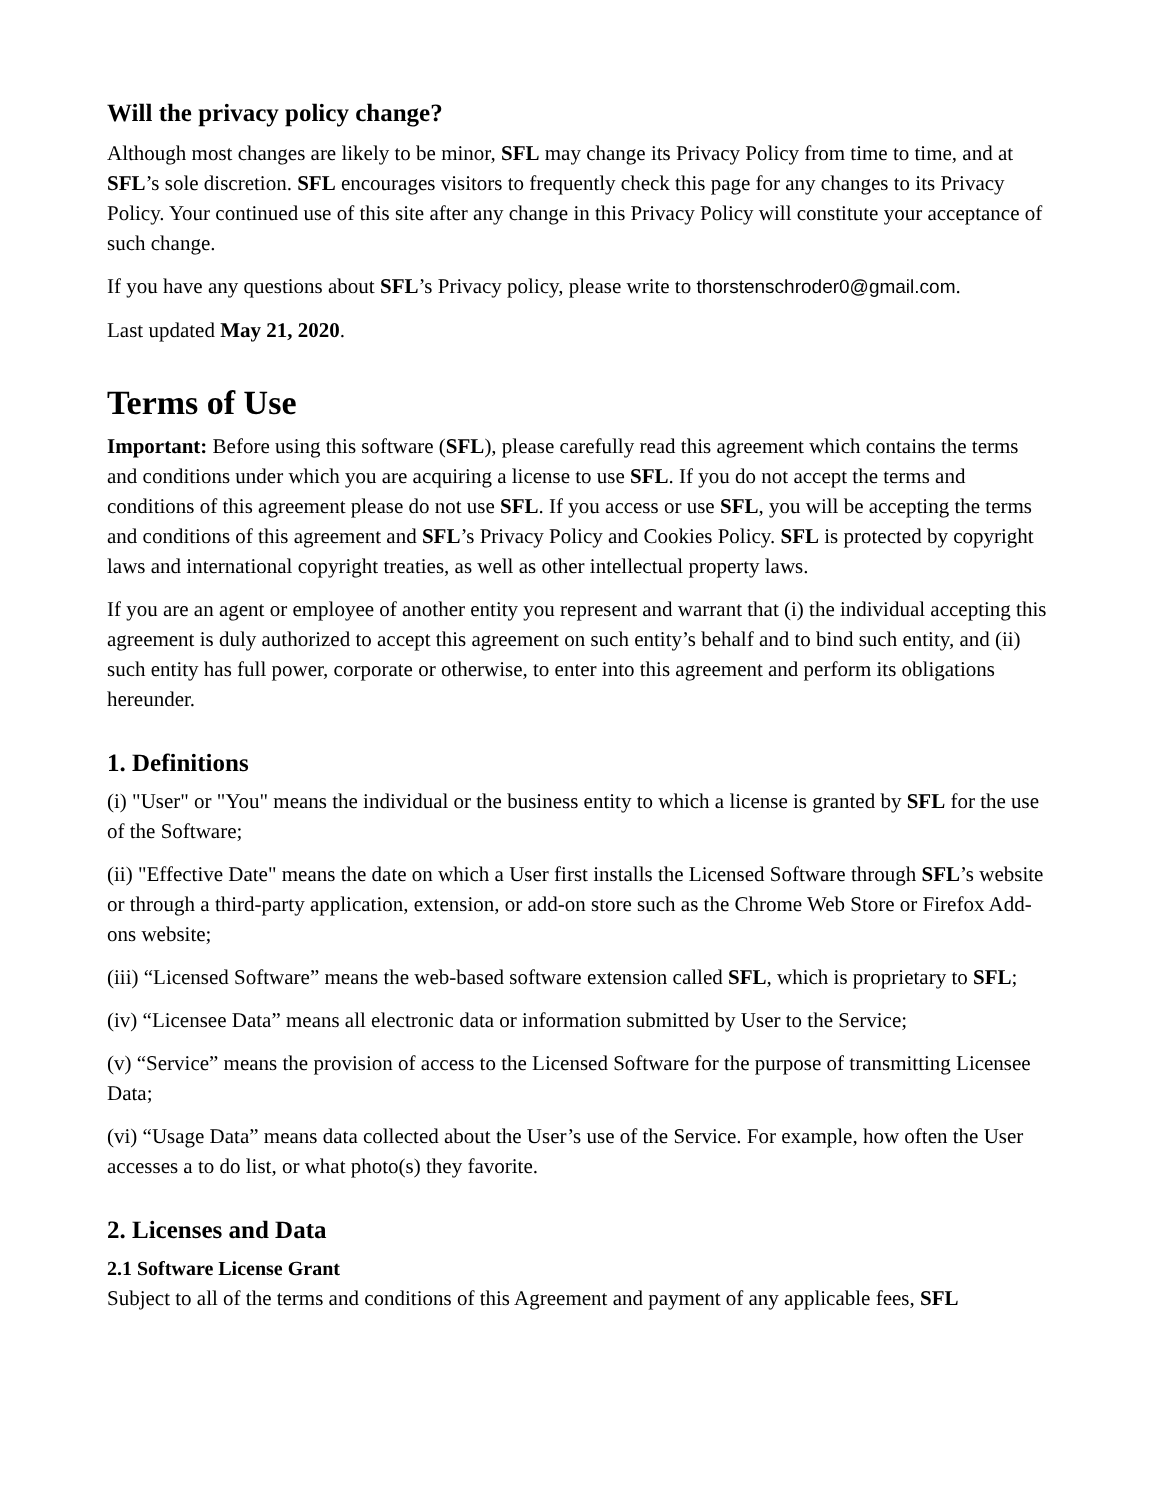Will the privacy policy change?
Although most changes are likely to be minor, SFL may change its Privacy Policy from time to time, and at SFL’s sole discretion. SFL encourages visitors to frequently check this page for any changes to its Privacy Policy. Your continued use of this site after any change in this Privacy Policy will constitute your acceptance of such change.
If you have any questions about SFL’s Privacy policy, please write to thorstenschroder0@gmail.com.
Last updated May 21, 2020.
Terms of Use
Important: Before using this software (SFL), please carefully read this agreement which contains the terms and conditions under which you are acquiring a license to use SFL. If you do not accept the terms and conditions of this agreement please do not use SFL. If you access or use SFL, you will be accepting the terms and conditions of this agreement and SFL’s Privacy Policy and Cookies Policy. SFL is protected by copyright laws and international copyright treaties, as well as other intellectual property laws.
If you are an agent or employee of another entity you represent and warrant that (i) the individual accepting this agreement is duly authorized to accept this agreement on such entity’s behalf and to bind such entity, and (ii) such entity has full power, corporate or otherwise, to enter into this agreement and perform its obligations hereunder.
1. Definitions
(i) "User" or "You" means the individual or the business entity to which a license is granted by SFL for the use of the Software;
(ii) "Effective Date" means the date on which a User first installs the Licensed Software through SFL’s website or through a third-party application, extension, or add-on store such as the Chrome Web Store or Firefox Add-ons website;
(iii) “Licensed Software” means the web-based software extension called SFL, which is proprietary to SFL;
(iv) “Licensee Data” means all electronic data or information submitted by User to the Service;
(v) “Service” means the provision of access to the Licensed Software for the purpose of transmitting Licensee Data;
(vi) “Usage Data” means data collected about the User’s use of the Service. For example, how often the User accesses a to do list, or what photo(s) they favorite.
2. Licenses and Data
2.1 Software License Grant
Subject to all of the terms and conditions of this Agreement and payment of any applicable fees, SFL